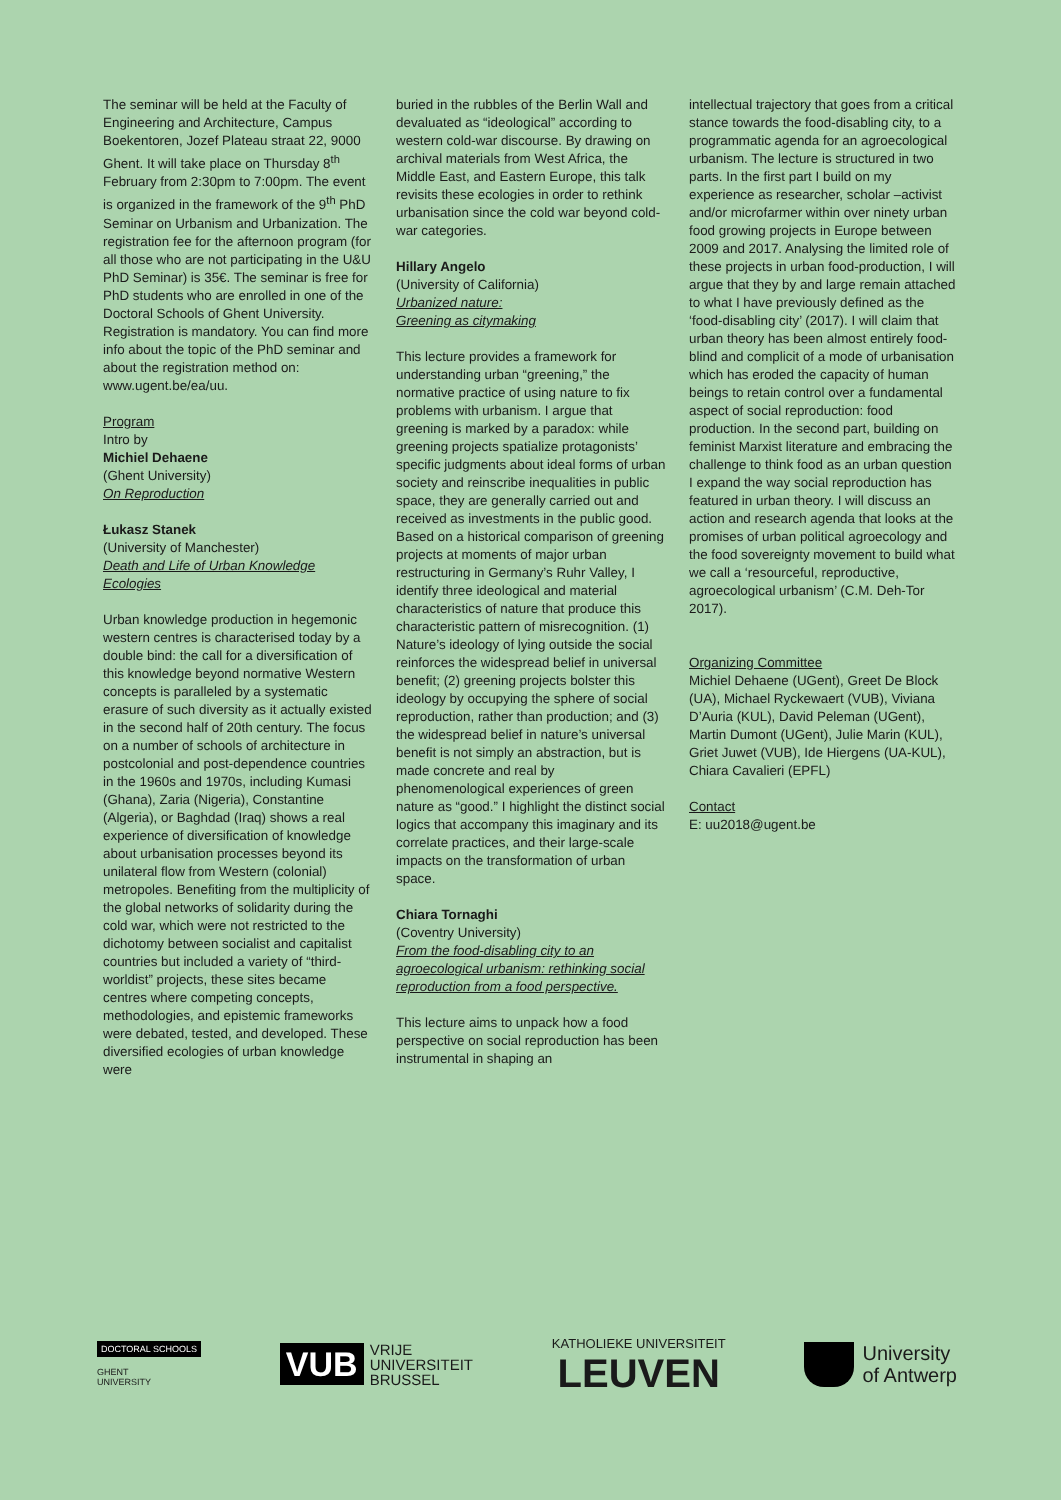The seminar will be held at the Faculty of Engineering and Architecture, Campus Boekentoren, Jozef Plateau straat 22, 9000 Ghent. It will take place on Thursday 8<sup>th</sup> February from 2:30pm to 7:00pm. The event is organized in the framework of the 9<sup>th</sup> PhD Seminar on Urbanism and Urbanization. The registration fee for the afternoon program (for all those who are not participating in the U&U PhD Seminar) is 35€. The seminar is free for PhD students who are enrolled in one of the Doctoral Schools of Ghent University. Registration is mandatory. You can find more info about the topic of the PhD seminar and about the registration method on: www.ugent.be/ea/uu.
Program
Intro by
Michiel Dehaene
(Ghent University)
On Reproduction
Łukasz Stanek
(University of Manchester)
Death and Life of Urban Knowledge Ecologies
Urban knowledge production in hegemonic western centres is characterised today by a double bind: the call for a diversification of this knowledge beyond normative Western concepts is paralleled by a systematic erasure of such diversity as it actually existed in the second half of 20th century. The focus on a number of schools of architecture in postcolonial and post-dependence countries in the 1960s and 1970s, including Kumasi (Ghana), Zaria (Nigeria), Constantine (Algeria), or Baghdad (Iraq) shows a real experience of diversification of knowledge about urbanisation processes beyond its unilateral flow from Western (colonial) metropoles. Benefiting from the multiplicity of the global networks of solidarity during the cold war, which were not restricted to the dichotomy between socialist and capitalist countries but included a variety of “third-worldist” projects, these sites became centres where competing concepts, methodologies, and epistemic frameworks were debated, tested, and developed. These diversified ecologies of urban knowledge were
buried in the rubbles of the Berlin Wall and devaluated as “ideological” according to western cold-war discourse. By drawing on archival materials from West Africa, the Middle East, and Eastern Europe, this talk revisits these ecologies in order to rethink urbanisation since the cold war beyond cold-war categories.
Hillary Angelo
(University of California)
Urbanized nature:
Greening as citymaking
This lecture provides a framework for understanding urban “greening,” the normative practice of using nature to fix problems with urbanism. I argue that greening is marked by a paradox: while greening projects spatialize protagonists’ specific judgments about ideal forms of urban society and reinscribe inequalities in public space, they are generally carried out and received as investments in the public good. Based on a historical comparison of greening projects at moments of major urban restructuring in Germany’s Ruhr Valley, I identify three ideological and material characteristics of nature that produce this characteristic pattern of misrecognition. (1) Nature’s ideology of lying outside the social reinforces the widespread belief in universal benefit; (2) greening projects bolster this ideology by occupying the sphere of social reproduction, rather than production; and (3) the widespread belief in nature’s universal benefit is not simply an abstraction, but is made concrete and real by phenomenological experiences of green nature as “good.” I highlight the distinct social logics that accompany this imaginary and its correlate practices, and their large-scale impacts on the transformation of urban space.
Chiara Tornaghi
(Coventry University)
From the food-disabling city to an agroecological urbanism: rethinking social reproduction from a food perspective.
This lecture aims to unpack how a food perspective on social reproduction has been instrumental in shaping an
intellectual trajectory that goes from a critical stance towards the food-disabling city, to a programmatic agenda for an agroecological urbanism. The lecture is structured in two parts. In the first part I build on my experience as researcher, scholar –activist and/or microfarmer within over ninety urban food growing projects in Europe between 2009 and 2017. Analysing the limited role of these projects in urban food-production, I will argue that they by and large remain attached to what I have previously defined as the ‘food-disabling city’ (2017). I will claim that urban theory has been almost entirely food-blind and complicit of a mode of urbanisation which has eroded the capacity of human beings to retain control over a fundamental aspect of social reproduction: food production. In the second part, building on feminist Marxist literature and embracing the challenge to think food as an urban question I expand the way social reproduction has featured in urban theory. I will discuss an action and research agenda that looks at the promises of urban political agroecology and the food sovereignty movement to build what we call a ‘resourceful, reproductive, agroecological urbanism’ (C.M. Deh-Tor 2017).
Organizing Committee
Michiel Dehaene (UGent), Greet De Block (UA), Michael Ryckewaert (VUB), Viviana D’Auria (KUL), David Peleman (UGent), Martin Dumont (UGent), Julie Marin (KUL), Griet Juwet (VUB), Ide Hiergens (UA-KUL), Chiara Cavalieri (EPFL)
Contact
E: uu2018@ugent.be
DOCTORAL SCHOOLS
GHENT
UNIVERSITY
VUB
VRIJE
UNIVERSITEIT
BRUSSEL
KATHOLIEKE UNIVERSITEIT
LEUVEN
University
of Antwerp